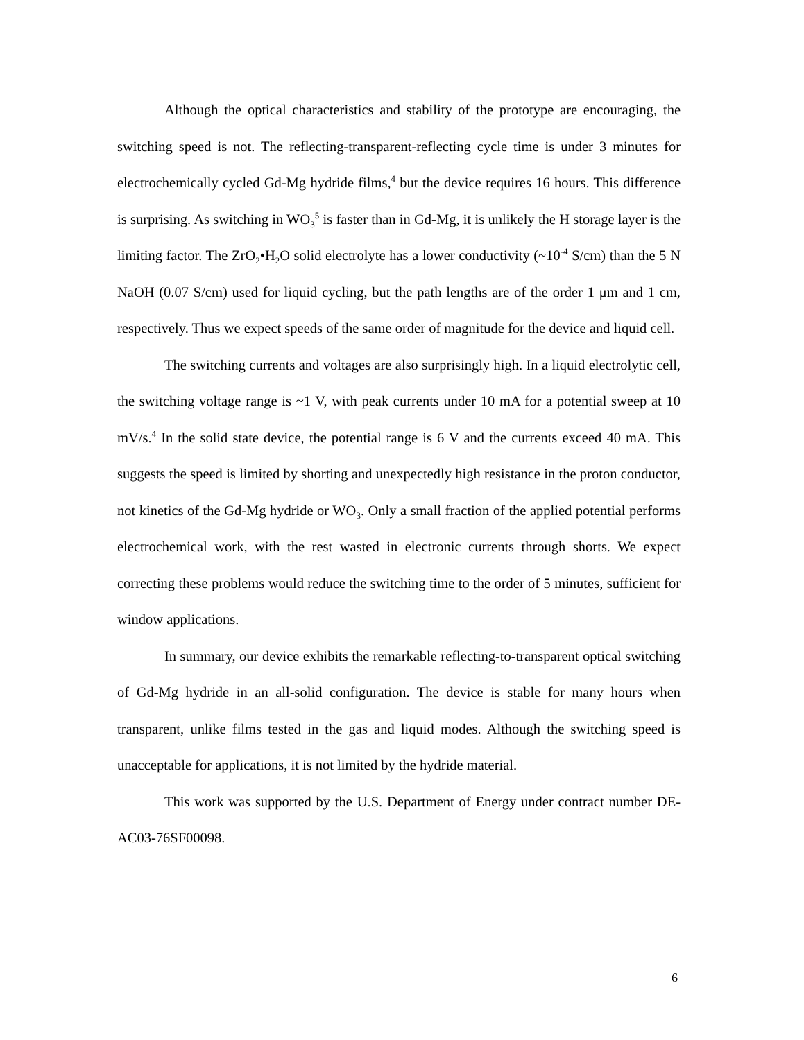Although the optical characteristics and stability of the prototype are encouraging, the switching speed is not. The reflecting-transparent-reflecting cycle time is under 3 minutes for electrochemically cycled Gd-Mg hydride films,<sup>4</sup> but the device requires 16 hours. This difference is surprising. As switching in WO<sub>3</sub><sup>5</sup> is faster than in Gd-Mg, it is unlikely the H storage layer is the limiting factor. The ZrO<sub>2</sub>•H<sub>2</sub>O solid electrolyte has a lower conductivity (~10<sup>-4</sup> S/cm) than the 5 N NaOH (0.07 S/cm) used for liquid cycling, but the path lengths are of the order 1 μm and 1 cm, respectively. Thus we expect speeds of the same order of magnitude for the device and liquid cell.
The switching currents and voltages are also surprisingly high. In a liquid electrolytic cell, the switching voltage range is ~1 V, with peak currents under 10 mA for a potential sweep at 10 mV/s.<sup>4</sup> In the solid state device, the potential range is 6 V and the currents exceed 40 mA. This suggests the speed is limited by shorting and unexpectedly high resistance in the proton conductor, not kinetics of the Gd-Mg hydride or WO<sub>3</sub>. Only a small fraction of the applied potential performs electrochemical work, with the rest wasted in electronic currents through shorts. We expect correcting these problems would reduce the switching time to the order of 5 minutes, sufficient for window applications.
In summary, our device exhibits the remarkable reflecting-to-transparent optical switching of Gd-Mg hydride in an all-solid configuration. The device is stable for many hours when transparent, unlike films tested in the gas and liquid modes. Although the switching speed is unacceptable for applications, it is not limited by the hydride material.
This work was supported by the U.S. Department of Energy under contract number DE-AC03-76SF00098.
6